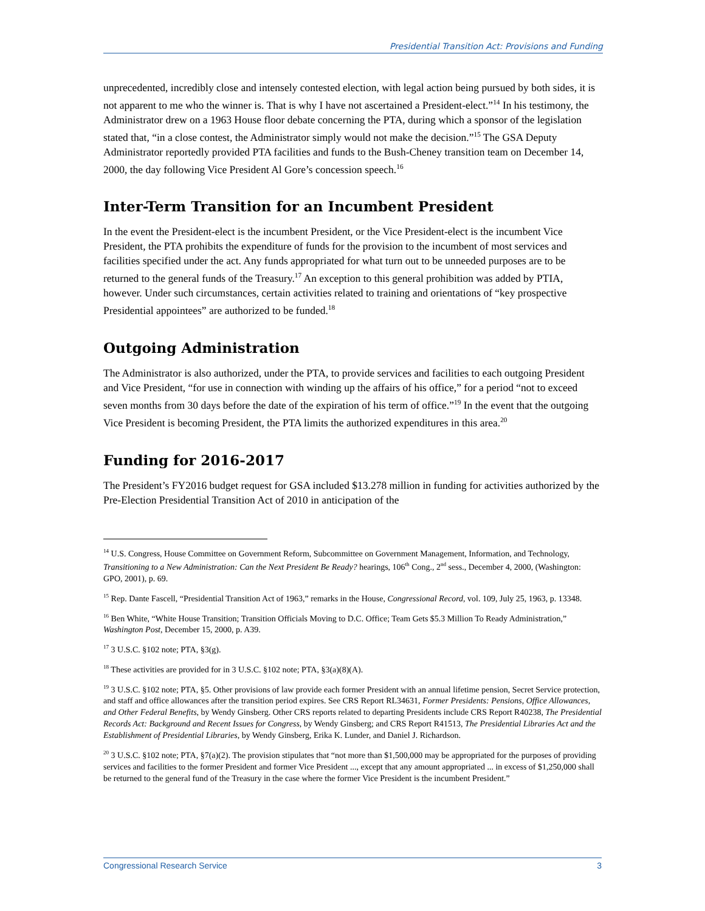Presidential Transition Act: Provisions and Funding
unprecedented, incredibly close and intensely contested election, with legal action being pursued by both sides, it is not apparent to me who the winner is. That is why I have not ascertained a President-elect.”<sup>14</sup> In his testimony, the Administrator drew on a 1963 House floor debate concerning the PTA, during which a sponsor of the legislation stated that, “in a close contest, the Administrator simply would not make the decision.”<sup>15</sup> The GSA Deputy Administrator reportedly provided PTA facilities and funds to the Bush-Cheney transition team on December 14, 2000, the day following Vice President Al Gore’s concession speech.<sup>16</sup>
Inter-Term Transition for an Incumbent President
In the event the President-elect is the incumbent President, or the Vice President-elect is the incumbent Vice President, the PTA prohibits the expenditure of funds for the provision to the incumbent of most services and facilities specified under the act. Any funds appropriated for what turn out to be unneeded purposes are to be returned to the general funds of the Treasury.<sup>17</sup> An exception to this general prohibition was added by PTIA, however. Under such circumstances, certain activities related to training and orientations of “key prospective Presidential appointees” are authorized to be funded.<sup>18</sup>
Outgoing Administration
The Administrator is also authorized, under the PTA, to provide services and facilities to each outgoing President and Vice President, “for use in connection with winding up the affairs of his office,” for a period “not to exceed seven months from 30 days before the date of the expiration of his term of office.”<sup>19</sup> In the event that the outgoing Vice President is becoming President, the PTA limits the authorized expenditures in this area.<sup>20</sup>
Funding for 2016-2017
The President’s FY2016 budget request for GSA included $13.278 million in funding for activities authorized by the Pre-Election Presidential Transition Act of 2010 in anticipation of the
<sup>14</sup> U.S. Congress, House Committee on Government Reform, Subcommittee on Government Management, Information, and Technology, Transitioning to a New Administration: Can the Next President Be Ready? hearings, 106<sup>th</sup> Cong., 2<sup>nd</sup> sess., December 4, 2000, (Washington: GPO, 2001), p. 69.
<sup>15</sup> Rep. Dante Fascell, “Presidential Transition Act of 1963,” remarks in the House, Congressional Record, vol. 109, July 25, 1963, p. 13348.
<sup>16</sup> Ben White, “White House Transition; Transition Officials Moving to D.C. Office; Team Gets $5.3 Million To Ready Administration,” Washington Post, December 15, 2000, p. A39.
<sup>17</sup> 3 U.S.C. §102 note; PTA, §3(g).
<sup>18</sup> These activities are provided for in 3 U.S.C. §102 note; PTA, §3(a)(8)(A).
<sup>19</sup> 3 U.S.C. §102 note; PTA, §5. Other provisions of law provide each former President with an annual lifetime pension, Secret Service protection, and staff and office allowances after the transition period expires. See CRS Report RL34631, Former Presidents: Pensions, Office Allowances, and Other Federal Benefits, by Wendy Ginsberg. Other CRS reports related to departing Presidents include CRS Report R40238, The Presidential Records Act: Background and Recent Issues for Congress, by Wendy Ginsberg; and CRS Report R41513, The Presidential Libraries Act and the Establishment of Presidential Libraries, by Wendy Ginsberg, Erika K. Lunder, and Daniel J. Richardson.
<sup>20</sup> 3 U.S.C. §102 note; PTA, §7(a)(2). The provision stipulates that “not more than $1,500,000 may be appropriated for the purposes of providing services and facilities to the former President and former Vice President ..., except that any amount appropriated ... in excess of $1,250,000 shall be returned to the general fund of the Treasury in the case where the former Vice President is the incumbent President.”
Congressional Research Service 3